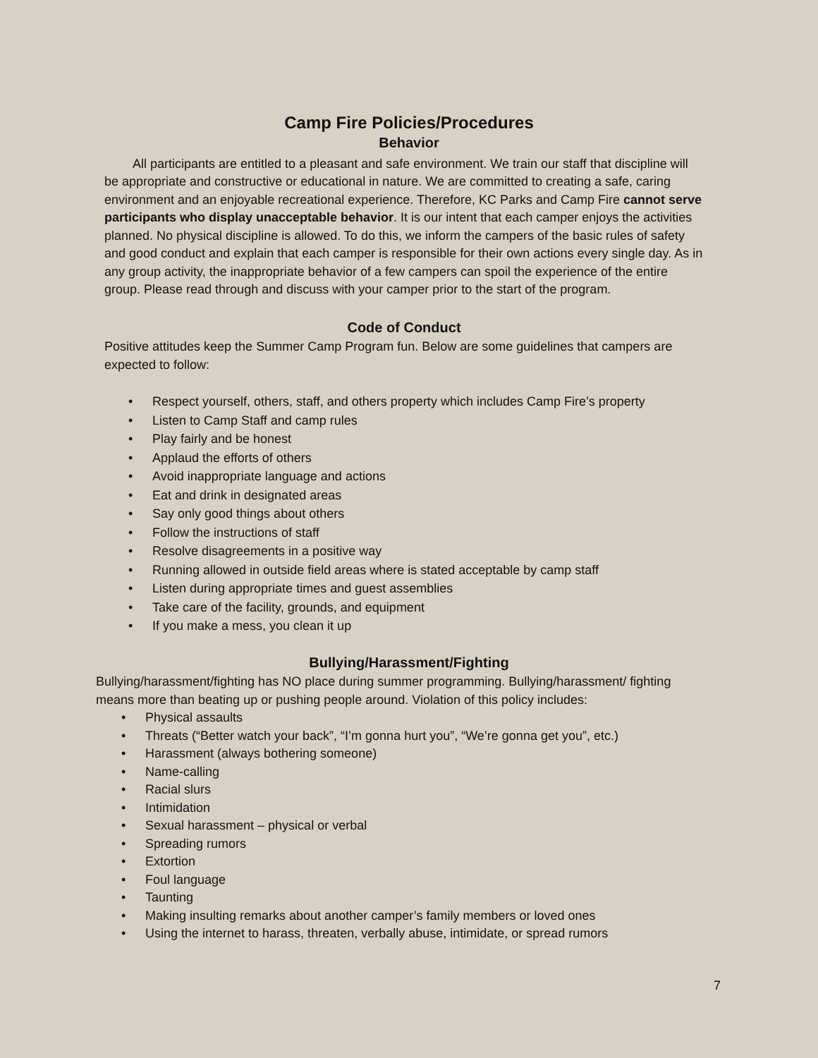Camp Fire Policies/Procedures
Behavior
All participants are entitled to a pleasant and safe environment. We train our staff that discipline will be appropriate and constructive or educational in nature. We are committed to creating a safe, caring environment and an enjoyable recreational experience. Therefore, KC Parks and Camp Fire cannot serve participants who display unacceptable behavior. It is our intent that each camper enjoys the activities planned. No physical discipline is allowed. To do this, we inform the campers of the basic rules of safety and good conduct and explain that each camper is responsible for their own actions every single day. As in any group activity, the inappropriate behavior of a few campers can spoil the experience of the entire group. Please read through and discuss with your camper prior to the start of the program.
Code of Conduct
Positive attitudes keep the Summer Camp Program fun. Below are some guidelines that campers are expected to follow:
• Respect yourself, others, staff, and others property which includes Camp Fire’s property
• Listen to Camp Staff and camp rules
• Play fairly and be honest
• Applaud the efforts of others
• Avoid inappropriate language and actions
• Eat and drink in designated areas
• Say only good things about others
• Follow the instructions of staff
• Resolve disagreements in a positive way
• Running allowed in outside field areas where is stated acceptable by camp staff
• Listen during appropriate times and guest assemblies
• Take care of the facility, grounds, and equipment
• If you make a mess, you clean it up
Bullying/Harassment/Fighting
Bullying/harassment/fighting has NO place during summer programming. Bullying/harassment/ fighting means more than beating up or pushing people around. Violation of this policy includes:
• Physical assaults
• Threats (“Better watch your back”, “I’m gonna hurt you”, “We’re gonna get you”, etc.)
• Harassment (always bothering someone)
• Name-calling
• Racial slurs
• Intimidation
• Sexual harassment – physical or verbal
• Spreading rumors
• Extortion
• Foul language
• Taunting
• Making insulting remarks about another camper’s family members or loved ones
• Using the internet to harass, threaten, verbally abuse, intimidate, or spread rumors
7